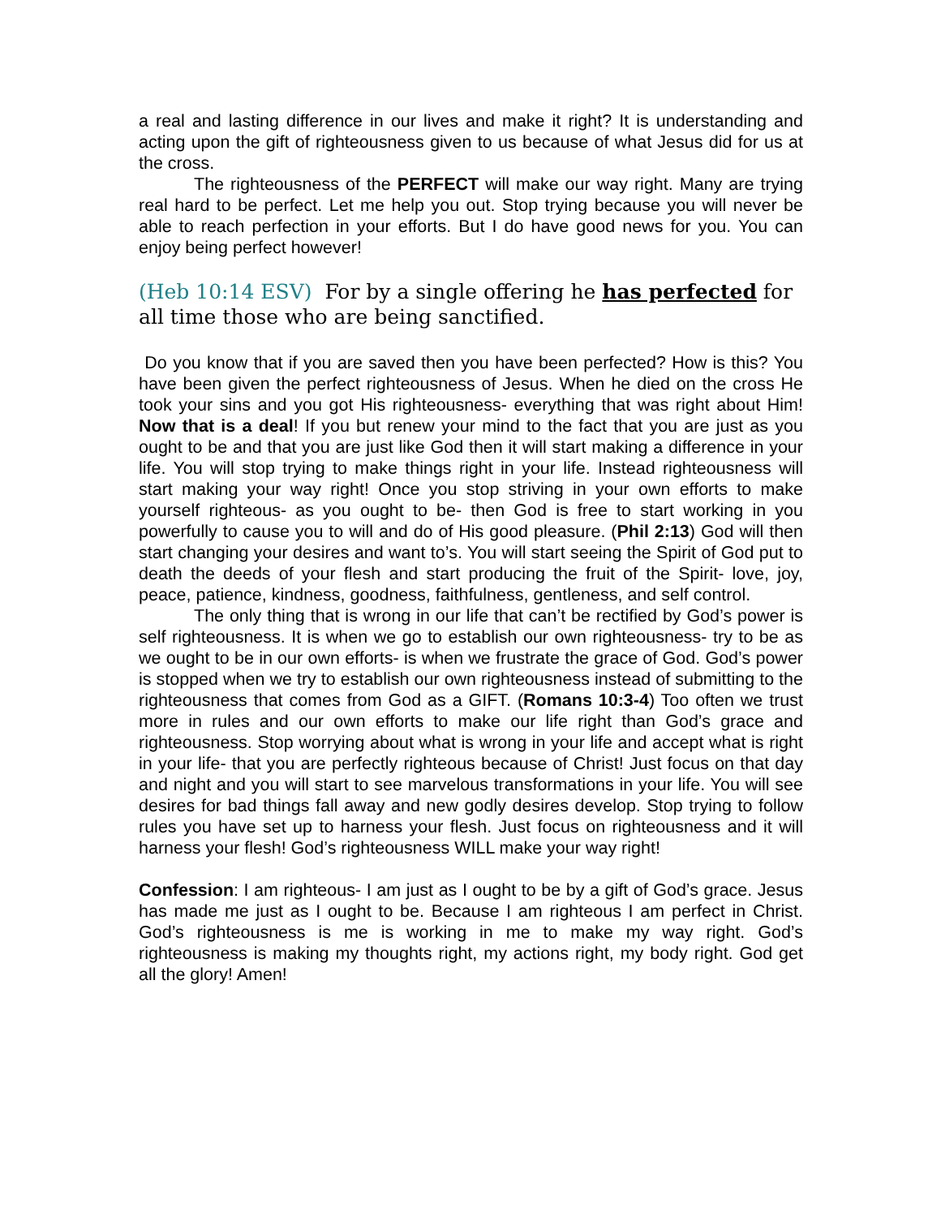a real and lasting difference in our lives and make it right? It is understanding and acting upon the gift of righteousness given to us because of what Jesus did for us at the cross.
The righteousness of the PERFECT will make our way right. Many are trying real hard to be perfect. Let me help you out. Stop trying because you will never be able to reach perfection in your efforts. But I do have good news for you. You can enjoy being perfect however!
(Heb 10:14 ESV) For by a single offering he has perfected for all time those who are being sanctified.
Do you know that if you are saved then you have been perfected? How is this? You have been given the perfect righteousness of Jesus. When he died on the cross He took your sins and you got His righteousness- everything that was right about Him! Now that is a deal! If you but renew your mind to the fact that you are just as you ought to be and that you are just like God then it will start making a difference in your life. You will stop trying to make things right in your life. Instead righteousness will start making your way right! Once you stop striving in your own efforts to make yourself righteous- as you ought to be- then God is free to start working in you powerfully to cause you to will and do of His good pleasure. (Phil 2:13) God will then start changing your desires and want to’s. You will start seeing the Spirit of God put to death the deeds of your flesh and start producing the fruit of the Spirit- love, joy, peace, patience, kindness, goodness, faithfulness, gentleness, and self control.
The only thing that is wrong in our life that can’t be rectified by God’s power is self righteousness. It is when we go to establish our own righteousness- try to be as we ought to be in our own efforts- is when we frustrate the grace of God. God’s power is stopped when we try to establish our own righteousness instead of submitting to the righteousness that comes from God as a GIFT. (Romans 10:3-4) Too often we trust more in rules and our own efforts to make our life right than God’s grace and righteousness. Stop worrying about what is wrong in your life and accept what is right in your life- that you are perfectly righteous because of Christ! Just focus on that day and night and you will start to see marvelous transformations in your life. You will see desires for bad things fall away and new godly desires develop. Stop trying to follow rules you have set up to harness your flesh. Just focus on righteousness and it will harness your flesh! God’s righteousness WILL make your way right!
Confession: I am righteous- I am just as I ought to be by a gift of God’s grace. Jesus has made me just as I ought to be. Because I am righteous I am perfect in Christ. God’s righteousness is me is working in me to make my way right. God’s righteousness is making my thoughts right, my actions right, my body right. God get all the glory! Amen!